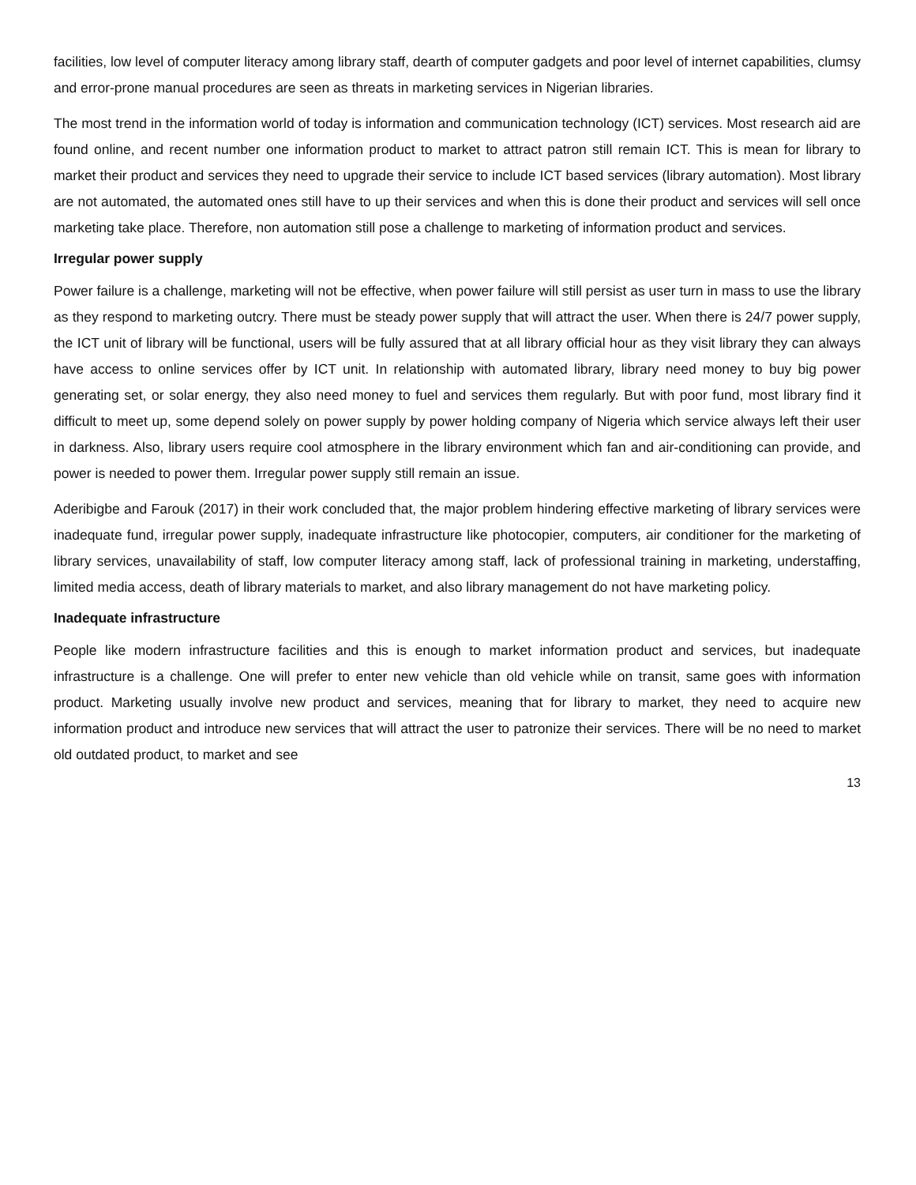facilities, low level of computer literacy among library staff, dearth of computer gadgets and poor level of internet capabilities, clumsy and error-prone manual procedures are seen as threats in marketing services in Nigerian libraries.
The most trend in the information world of today is information and communication technology (ICT) services. Most research aid are found online, and recent number one information product to market to attract patron still remain ICT. This is mean for library to market their product and services they need to upgrade their service to include ICT based services (library automation). Most library are not automated, the automated ones still have to up their services and when this is done their product and services will sell once marketing take place. Therefore, non automation still pose a challenge to marketing of information product and services.
Irregular power supply
Power failure is a challenge, marketing will not be effective, when power failure will still persist as user turn in mass to use the library as they respond to marketing outcry. There must be steady power supply that will attract the user. When there is 24/7 power supply, the ICT unit of library will be functional, users will be fully assured that at all library official hour as they visit library they can always have access to online services offer by ICT unit. In relationship with automated library, library need money to buy big power generating set, or solar energy, they also need money to fuel and services them regularly. But with poor fund, most library find it difficult to meet up, some depend solely on power supply by power holding company of Nigeria which service always left their user in darkness. Also, library users require cool atmosphere in the library environment which fan and air-conditioning can provide, and power is needed to power them. Irregular power supply still remain an issue.
Aderibigbe and Farouk (2017) in their work concluded that, the major problem hindering effective marketing of library services were inadequate fund, irregular power supply, inadequate infrastructure like photocopier, computers, air conditioner for the marketing of library services, unavailability of staff, low computer literacy among staff, lack of professional training in marketing, understaffing, limited media access, death of library materials to market, and also library management do not have marketing policy.
Inadequate infrastructure
People like modern infrastructure facilities and this is enough to market information product and services, but inadequate infrastructure is a challenge. One will prefer to enter new vehicle than old vehicle while on transit, same goes with information product. Marketing usually involve new product and services, meaning that for library to market, they need to acquire new information product and introduce new services that will attract the user to patronize their services. There will be no need to market old outdated product, to market and see
13